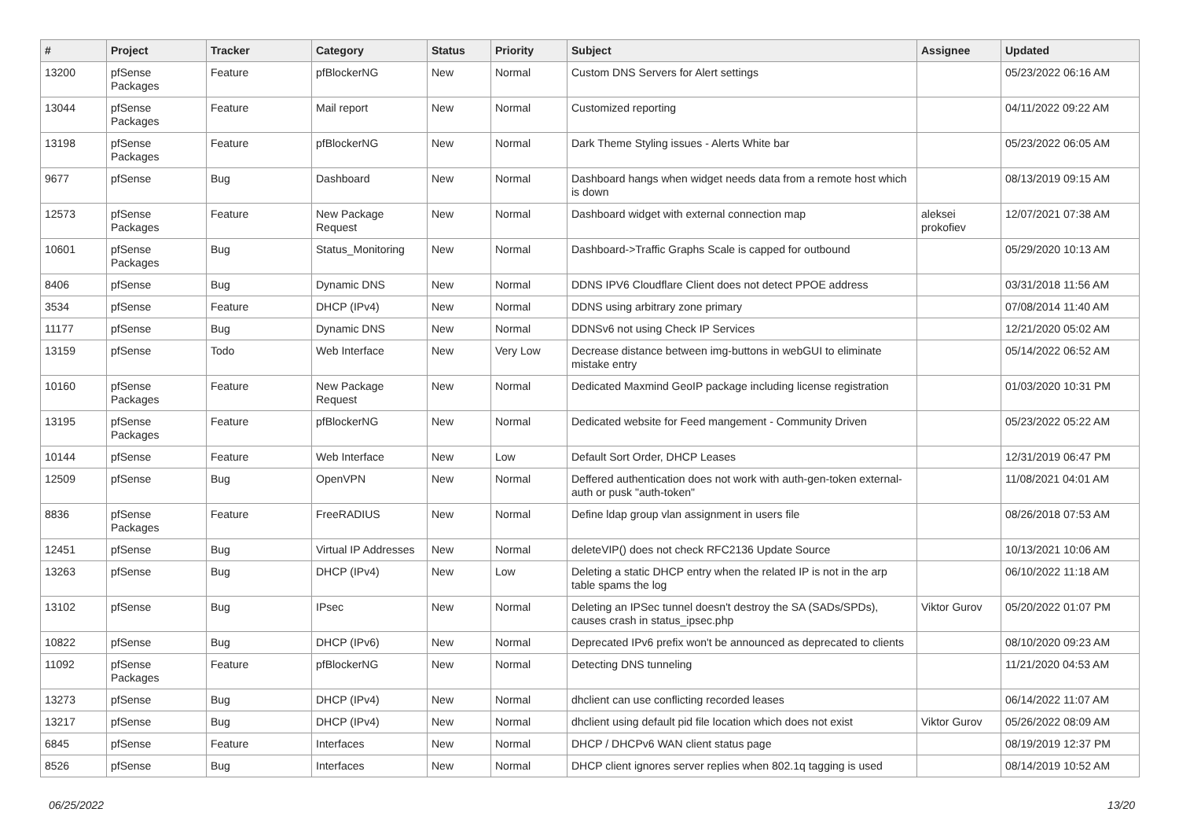| # | Project | Tracker | Category | Status | Priority | Subject | Assignee | Updated |
| --- | --- | --- | --- | --- | --- | --- | --- | --- |
| 13200 | pfSense Packages | Feature | pfBlockerNG | New | Normal | Custom DNS Servers for Alert settings | | 05/23/2022 06:16 AM |
| 13044 | pfSense Packages | Feature | Mail report | New | Normal | Customized reporting | | 04/11/2022 09:22 AM |
| 13198 | pfSense Packages | Feature | pfBlockerNG | New | Normal | Dark Theme Styling issues - Alerts White bar | | 05/23/2022 06:05 AM |
| 9677 | pfSense | Bug | Dashboard | New | Normal | Dashboard hangs when widget needs data from a remote host which is down | | 08/13/2019 09:15 AM |
| 12573 | pfSense Packages | Feature | New Package Request | New | Normal | Dashboard widget with external connection map | aleksei prokofiev | 12/07/2021 07:38 AM |
| 10601 | pfSense Packages | Bug | Status_Monitoring | New | Normal | Dashboard->Traffic Graphs Scale is capped for outbound | | 05/29/2020 10:13 AM |
| 8406 | pfSense | Bug | Dynamic DNS | New | Normal | DDNS IPV6 Cloudflare Client does not detect PPOE address | | 03/31/2018 11:56 AM |
| 3534 | pfSense | Feature | DHCP (IPv4) | New | Normal | DDNS using arbitrary zone primary | | 07/08/2014 11:40 AM |
| 11177 | pfSense | Bug | Dynamic DNS | New | Normal | DDNSv6 not using Check IP Services | | 12/21/2020 05:02 AM |
| 13159 | pfSense | Todo | Web Interface | New | Very Low | Decrease distance between img-buttons in webGUI to eliminate mistake entry | | 05/14/2022 06:52 AM |
| 10160 | pfSense Packages | Feature | New Package Request | New | Normal | Dedicated Maxmind GeoIP package including license registration | | 01/03/2020 10:31 PM |
| 13195 | pfSense Packages | Feature | pfBlockerNG | New | Normal | Dedicated website for Feed mangement - Community Driven | | 05/23/2022 05:22 AM |
| 10144 | pfSense | Feature | Web Interface | New | Low | Default Sort Order, DHCP Leases | | 12/31/2019 06:47 PM |
| 12509 | pfSense | Bug | OpenVPN | New | Normal | Deffered authentication does not work with auth-gen-token external-auth or pusk "auth-token" | | 11/08/2021 04:01 AM |
| 8836 | pfSense Packages | Feature | FreeRADIUS | New | Normal | Define ldap group vlan assignment in users file | | 08/26/2018 07:53 AM |
| 12451 | pfSense | Bug | Virtual IP Addresses | New | Normal | deleteVIP() does not check RFC2136 Update Source | | 10/13/2021 10:06 AM |
| 13263 | pfSense | Bug | DHCP (IPv4) | New | Low | Deleting a static DHCP entry when the related IP is not in the arp table spams the log | | 06/10/2022 11:18 AM |
| 13102 | pfSense | Bug | IPsec | New | Normal | Deleting an IPSec tunnel doesn't destroy the SA (SADs/SPDs), causes crash in status_ipsec.php | Viktor Gurov | 05/20/2022 01:07 PM |
| 10822 | pfSense | Bug | DHCP (IPv6) | New | Normal | Deprecated IPv6 prefix won't be announced as deprecated to clients | | 08/10/2020 09:23 AM |
| 11092 | pfSense Packages | Feature | pfBlockerNG | New | Normal | Detecting DNS tunneling | | 11/21/2020 04:53 AM |
| 13273 | pfSense | Bug | DHCP (IPv4) | New | Normal | dhclient can use conflicting recorded leases | | 06/14/2022 11:07 AM |
| 13217 | pfSense | Bug | DHCP (IPv4) | New | Normal | dhclient using default pid file location which does not exist | Viktor Gurov | 05/26/2022 08:09 AM |
| 6845 | pfSense | Feature | Interfaces | New | Normal | DHCP / DHCPv6 WAN client status page | | 08/19/2019 12:37 PM |
| 8526 | pfSense | Bug | Interfaces | New | Normal | DHCP client ignores server replies when 802.1q tagging is used | | 08/14/2019 10:52 AM |
06/25/2022 13/20